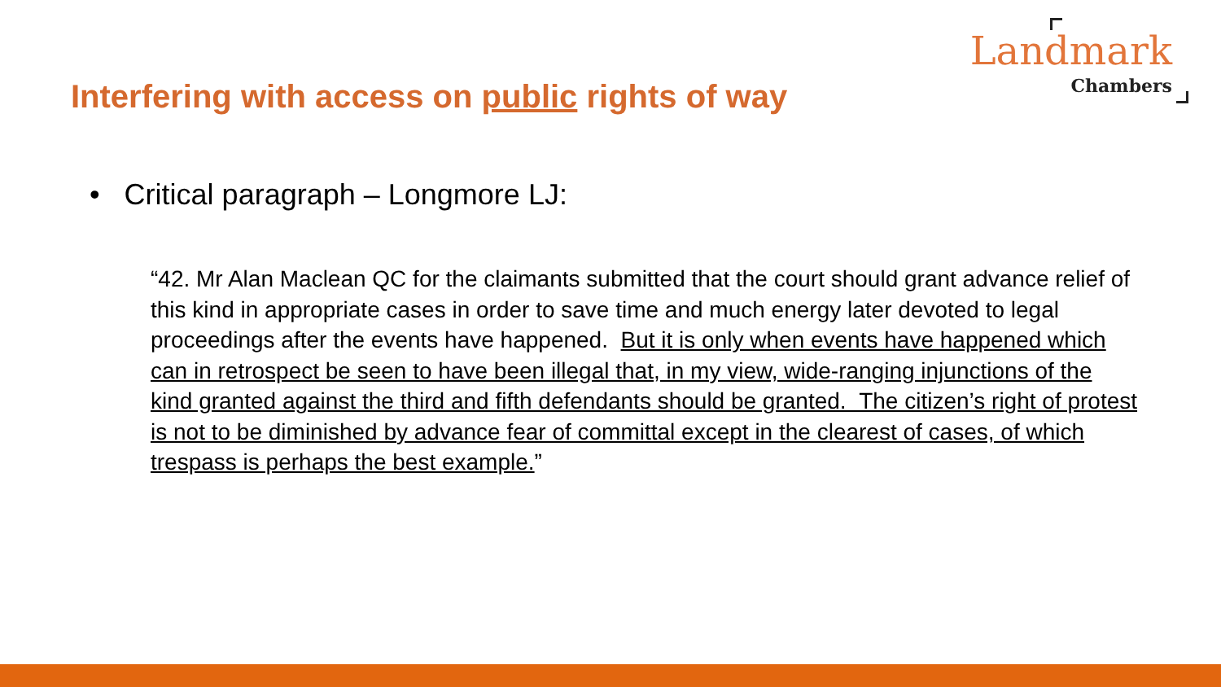Landmark
Chambers
Interfering with access on public rights of way
• Critical paragraph – Longmore LJ:
“42. Mr Alan Maclean QC for the claimants submitted that the court should grant advance relief of this kind in appropriate cases in order to save time and much energy later devoted to legal proceedings after the events have happened. But it is only when events have happened which can in retrospect be seen to have been illegal that, in my view, wide-ranging injunctions of the kind granted against the third and fifth defendants should be granted. The citizen’s right of protest is not to be diminished by advance fear of committal except in the clearest of cases, of which trespass is perhaps the best example.”